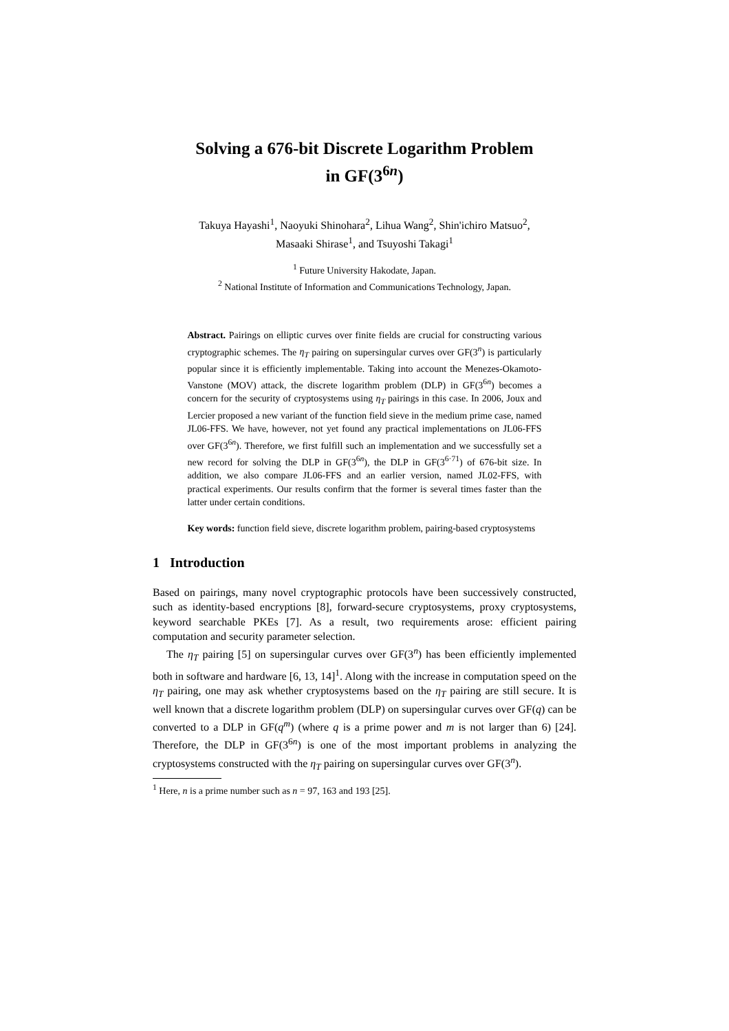Solving a 676-bit Discrete Logarithm Problem
in GF(3<sup>6n</sup>)
Takuya Hayashi<sup>1</sup>, Naoyuki Shinohara<sup>2</sup>, Lihua Wang<sup>2</sup>, Shin'ichiro Matsuo<sup>2</sup>,
Masaaki Shirase<sup>1</sup>, and Tsuyoshi Takagi<sup>1</sup>
<sup>1</sup> Future University Hakodate, Japan.
<sup>2</sup> National Institute of Information and Communications Technology, Japan.
Abstract. Pairings on elliptic curves over finite fields are crucial for constructing various cryptographic schemes. The η<sub>T</sub> pairing on supersingular curves over GF(3<sup>n</sup>) is particularly popular since it is efficiently implementable. Taking into account the Menezes-Okamoto-Vanstone (MOV) attack, the discrete logarithm problem (DLP) in GF(3<sup>6n</sup>) becomes a concern for the security of cryptosystems using η<sub>T</sub> pairings in this case. In 2006, Joux and Lercier proposed a new variant of the function field sieve in the medium prime case, named JL06-FFS. We have, however, not yet found any practical implementations on JL06-FFS over GF(3<sup>6n</sup>). Therefore, we first fulfill such an implementation and we successfully set a new record for solving the DLP in GF(3<sup>6n</sup>), the DLP in GF(3<sup>6·71</sup>) of 676-bit size. In addition, we also compare JL06-FFS and an earlier version, named JL02-FFS, with practical experiments. Our results confirm that the former is several times faster than the latter under certain conditions.
Key words: function field sieve, discrete logarithm problem, pairing-based cryptosystems
1 Introduction
Based on pairings, many novel cryptographic protocols have been successively constructed, such as identity-based encryptions [8], forward-secure cryptosystems, proxy cryptosystems, keyword searchable PKEs [7]. As a result, two requirements arose: efficient pairing computation and security parameter selection.
The η<sub>T</sub> pairing [5] on supersingular curves over GF(3<sup>n</sup>) has been efficiently implemented both in software and hardware [6, 13, 14]<sup>1</sup>. Along with the increase in computation speed on the η<sub>T</sub> pairing, one may ask whether cryptosystems based on the η<sub>T</sub> pairing are still secure. It is well known that a discrete logarithm problem (DLP) on supersingular curves over GF(q) can be converted to a DLP in GF(q<sup>m</sup>) (where q is a prime power and m is not larger than 6) [24]. Therefore, the DLP in GF(3<sup>6n</sup>) is one of the most important problems in analyzing the cryptosystems constructed with the η<sub>T</sub> pairing on supersingular curves over GF(3<sup>n</sup>).
<sup>1</sup> Here, n is a prime number such as n = 97, 163 and 193 [25].